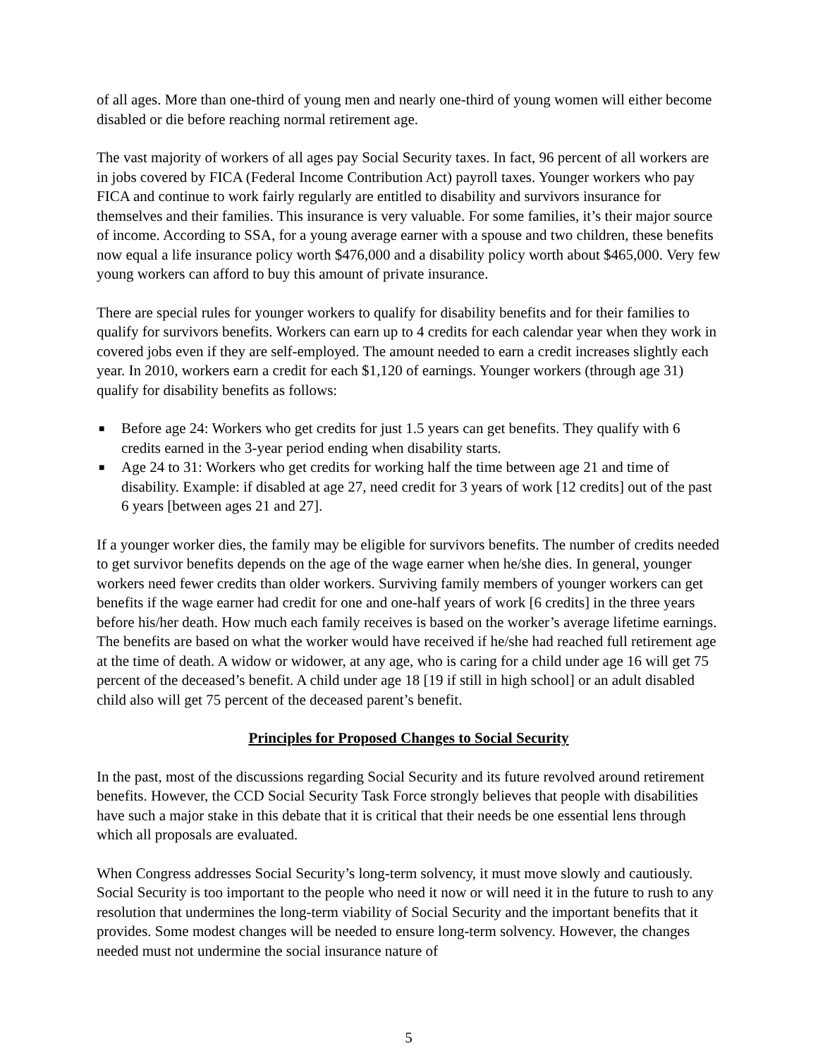of all ages. More than one-third of young men and nearly one-third of young women will either become disabled or die before reaching normal retirement age.
The vast majority of workers of all ages pay Social Security taxes. In fact, 96 percent of all workers are in jobs covered by FICA (Federal Income Contribution Act) payroll taxes. Younger workers who pay FICA and continue to work fairly regularly are entitled to disability and survivors insurance for themselves and their families. This insurance is very valuable. For some families, it’s their major source of income. According to SSA, for a young average earner with a spouse and two children, these benefits now equal a life insurance policy worth $476,000 and a disability policy worth about $465,000. Very few young workers can afford to buy this amount of private insurance.
There are special rules for younger workers to qualify for disability benefits and for their families to qualify for survivors benefits. Workers can earn up to 4 credits for each calendar year when they work in covered jobs even if they are self-employed. The amount needed to earn a credit increases slightly each year. In 2010, workers earn a credit for each $1,120 of earnings. Younger workers (through age 31) qualify for disability benefits as follows:
■ Before age 24: Workers who get credits for just 1.5 years can get benefits. They qualify with 6 credits earned in the 3-year period ending when disability starts.
■ Age 24 to 31: Workers who get credits for working half the time between age 21 and time of disability. Example: if disabled at age 27, need credit for 3 years of work [12 credits] out of the past 6 years [between ages 21 and 27].
If a younger worker dies, the family may be eligible for survivors benefits. The number of credits needed to get survivor benefits depends on the age of the wage earner when he/she dies. In general, younger workers need fewer credits than older workers. Surviving family members of younger workers can get benefits if the wage earner had credit for one and one-half years of work [6 credits] in the three years before his/her death. How much each family receives is based on the worker’s average lifetime earnings. The benefits are based on what the worker would have received if he/she had reached full retirement age at the time of death. A widow or widower, at any age, who is caring for a child under age 16 will get 75 percent of the deceased’s benefit. A child under age 18 [19 if still in high school] or an adult disabled child also will get 75 percent of the deceased parent’s benefit.
Principles for Proposed Changes to Social Security
In the past, most of the discussions regarding Social Security and its future revolved around retirement benefits. However, the CCD Social Security Task Force strongly believes that people with disabilities have such a major stake in this debate that it is critical that their needs be one essential lens through which all proposals are evaluated.
When Congress addresses Social Security’s long-term solvency, it must move slowly and cautiously. Social Security is too important to the people who need it now or will need it in the future to rush to any resolution that undermines the long-term viability of Social Security and the important benefits that it provides. Some modest changes will be needed to ensure long-term solvency. However, the changes needed must not undermine the social insurance nature of
5